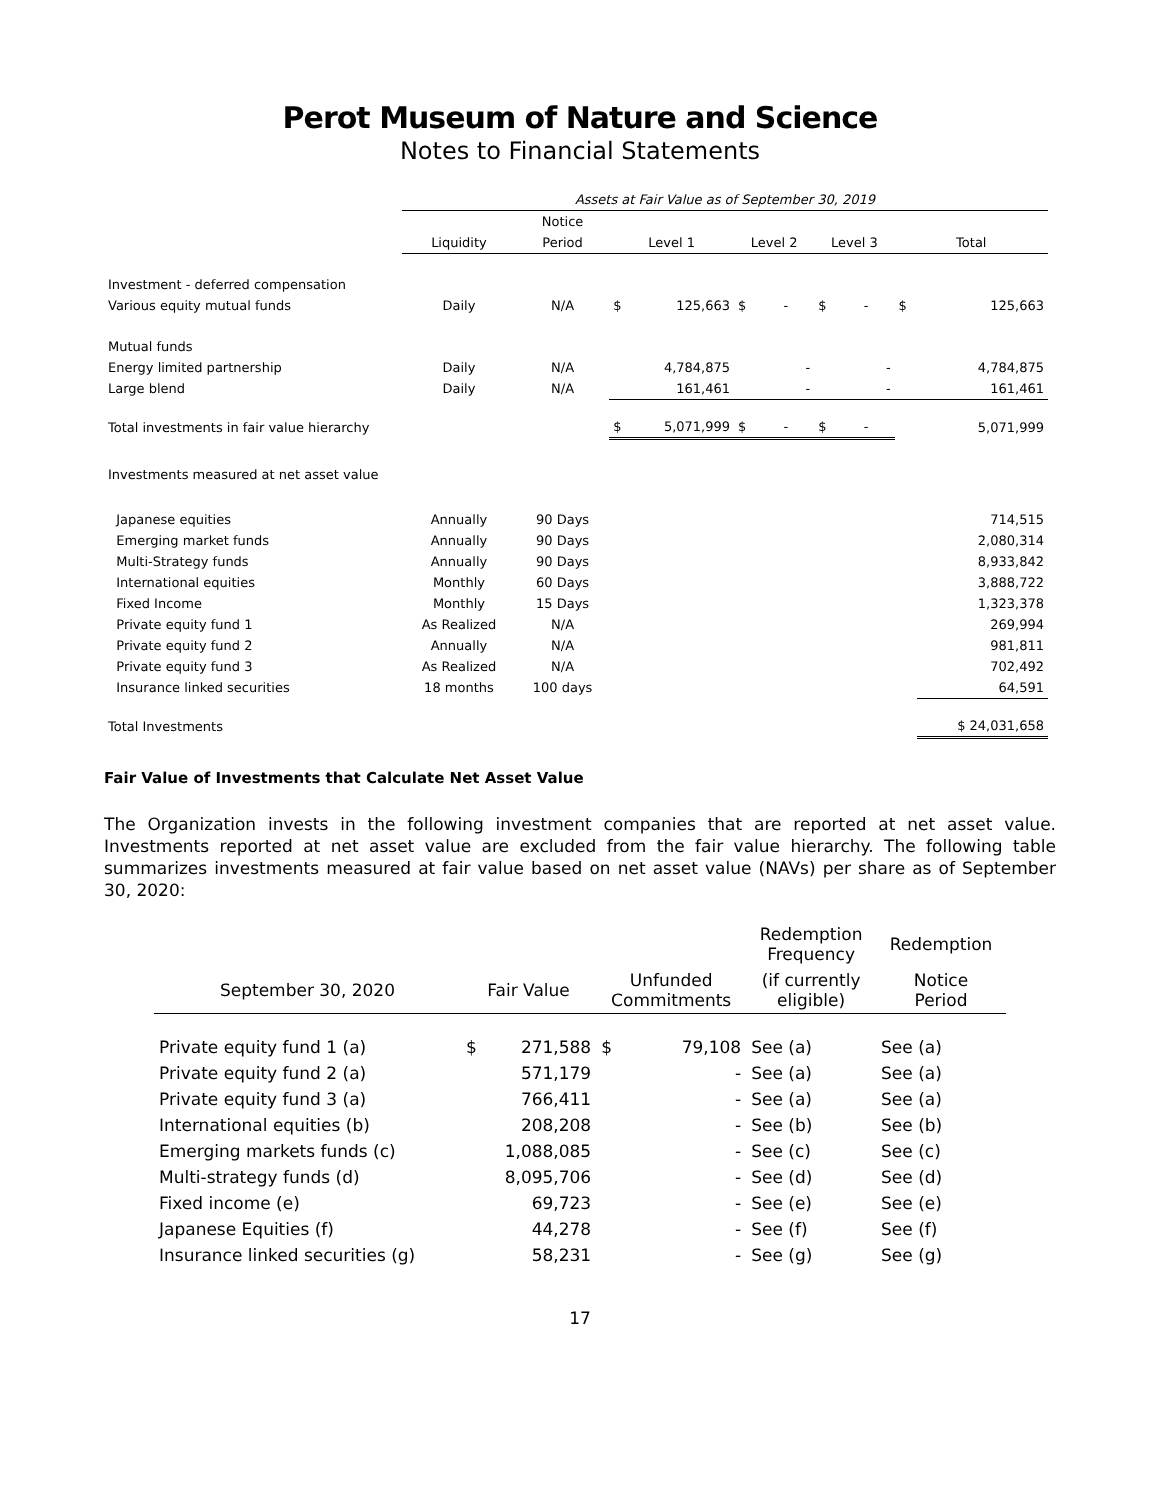Perot Museum of Nature and Science
Notes to Financial Statements
| | Assets at Fair Value as of September 30, 2019 | | | | | | | |
| --- | --- | --- | --- | --- | --- | --- | --- | --- |
| | | Notice | | | | | | |
| | Liquidity | Period | Level 1 | | Level 2 | Level 3 | Total | |
| Investment - deferred compensation | | | | | | | | |
| Various equity mutual funds | Daily | N/A | $ | 125,663 | $ - | $ - | $ | 125,663 |
| Mutual funds | | | | | | | | |
| Energy limited partnership | Daily | N/A | | 4,784,875 | - | - | | 4,784,875 |
| Large blend | Daily | N/A | | 161,461 | - | - | | 161,461 |
| Total investments in fair value hierarchy | | | $ | 5,071,999 | $ - | $ - | | 5,071,999 |
| Investments measured at net asset value | | | | | | | | |
| Japanese equities | Annually | 90 Days | | | | | | 714,515 |
| Emerging market funds | Annually | 90 Days | | | | | | 2,080,314 |
| Multi-Strategy funds | Annually | 90 Days | | | | | | 8,933,842 |
| International equities | Monthly | 60 Days | | | | | | 3,888,722 |
| Fixed Income | Monthly | 15 Days | | | | | | 1,323,378 |
| Private equity fund 1 | As Realized | N/A | | | | | | 269,994 |
| Private equity fund 2 | Annually | N/A | | | | | | 981,811 |
| Private equity fund 3 | As Realized | N/A | | | | | | 702,492 |
| Insurance linked securities | 18 months | 100 days | | | | | | 64,591 |
| Total Investments | | | | | | | | $ 24,031,658 |
Fair Value of Investments that Calculate Net Asset Value
The Organization invests in the following investment companies that are reported at net asset value. Investments reported at net asset value are excluded from the fair value hierarchy. The following table summarizes investments measured at fair value based on net asset value (NAVs) per share as of September 30, 2020:
| | | | | | Redemption Frequency | Redemption |
| --- | --- | --- | --- | --- | --- | --- |
| September 30, 2020 | Fair Value | | Unfunded Commitments | | (if currently eligible) | Notice Period |
| Private equity fund 1 (a) | $ | 271,588 | $ | 79,108 | See (a) | See (a) |
| Private equity fund 2 (a) | | 571,179 | | - | See (a) | See (a) |
| Private equity fund 3 (a) | | 766,411 | | - | See (a) | See (a) |
| International equities (b) | | 208,208 | | - | See (b) | See (b) |
| Emerging markets funds (c) | | 1,088,085 | | - | See (c) | See (c) |
| Multi-strategy funds (d) | | 8,095,706 | | - | See (d) | See (d) |
| Fixed income (e) | | 69,723 | | - | See (e) | See (e) |
| Japanese Equities (f) | | 44,278 | | - | See (f) | See (f) |
| Insurance linked securities (g) | | 58,231 | | - | See (g) | See (g) |
17